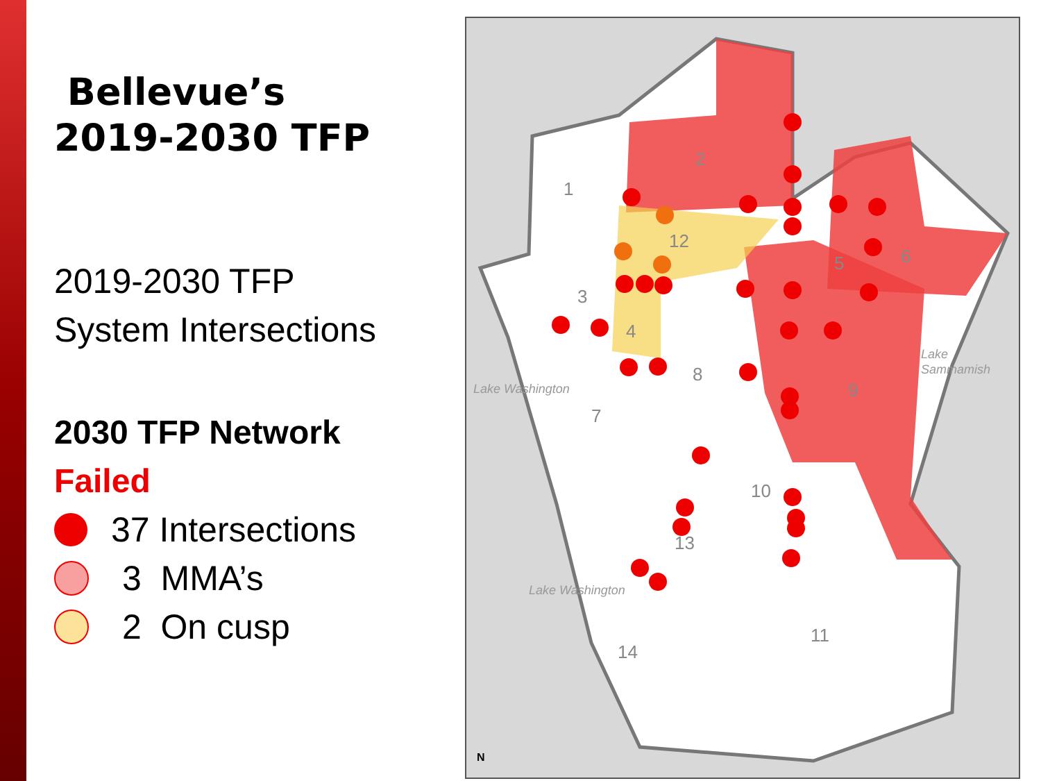Bellevue’s
2019-2030 TFP
2019-2030 TFP
System Intersections
2030 TFP Network
Failed
37 Intersections
3 MMA’s
2 On cusp
1
2
3
4
5
6
7
8
9
10
11
12
13
14
Lake Washington
Lake Washington
Lake
Sammamish
N